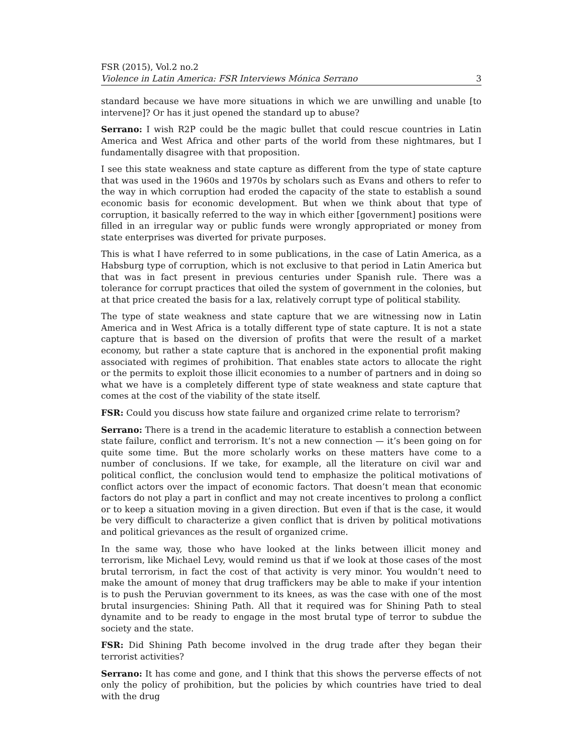FSR (2015), Vol.2 no.2
Violence in Latin America: FSR Interviews Mónica Serrano 3
standard because we have more situations in which we are unwilling and unable [to intervene]? Or has it just opened the standard up to abuse?
Serrano: I wish R2P could be the magic bullet that could rescue countries in Latin America and West Africa and other parts of the world from these nightmares, but I fundamentally disagree with that proposition.
I see this state weakness and state capture as different from the type of state capture that was used in the 1960s and 1970s by scholars such as Evans and others to refer to the way in which corruption had eroded the capacity of the state to establish a sound economic basis for economic development. But when we think about that type of corruption, it basically referred to the way in which either [government] positions were filled in an irregular way or public funds were wrongly appropriated or money from state enterprises was diverted for private purposes.
This is what I have referred to in some publications, in the case of Latin America, as a Habsburg type of corruption, which is not exclusive to that period in Latin America but that was in fact present in previous centuries under Spanish rule. There was a tolerance for corrupt practices that oiled the system of government in the colonies, but at that price created the basis for a lax, relatively corrupt type of political stability.
The type of state weakness and state capture that we are witnessing now in Latin America and in West Africa is a totally different type of state capture. It is not a state capture that is based on the diversion of profits that were the result of a market economy, but rather a state capture that is anchored in the exponential profit making associated with regimes of prohibition. That enables state actors to allocate the right or the permits to exploit those illicit economies to a number of partners and in doing so what we have is a completely different type of state weakness and state capture that comes at the cost of the viability of the state itself.
FSR: Could you discuss how state failure and organized crime relate to terrorism?
Serrano: There is a trend in the academic literature to establish a connection between state failure, conflict and terrorism. It’s not a new connection — it’s been going on for quite some time. But the more scholarly works on these matters have come to a number of conclusions. If we take, for example, all the literature on civil war and political conflict, the conclusion would tend to emphasize the political motivations of conflict actors over the impact of economic factors. That doesn’t mean that economic factors do not play a part in conflict and may not create incentives to prolong a conflict or to keep a situation moving in a given direction. But even if that is the case, it would be very difficult to characterize a given conflict that is driven by political motivations and political grievances as the result of organized crime.
In the same way, those who have looked at the links between illicit money and terrorism, like Michael Levy, would remind us that if we look at those cases of the most brutal terrorism, in fact the cost of that activity is very minor. You wouldn’t need to make the amount of money that drug traffickers may be able to make if your intention is to push the Peruvian government to its knees, as was the case with one of the most brutal insurgencies: Shining Path. All that it required was for Shining Path to steal dynamite and to be ready to engage in the most brutal type of terror to subdue the society and the state.
FSR: Did Shining Path become involved in the drug trade after they began their terrorist activities?
Serrano: It has come and gone, and I think that this shows the perverse effects of not only the policy of prohibition, but the policies by which countries have tried to deal with the drug